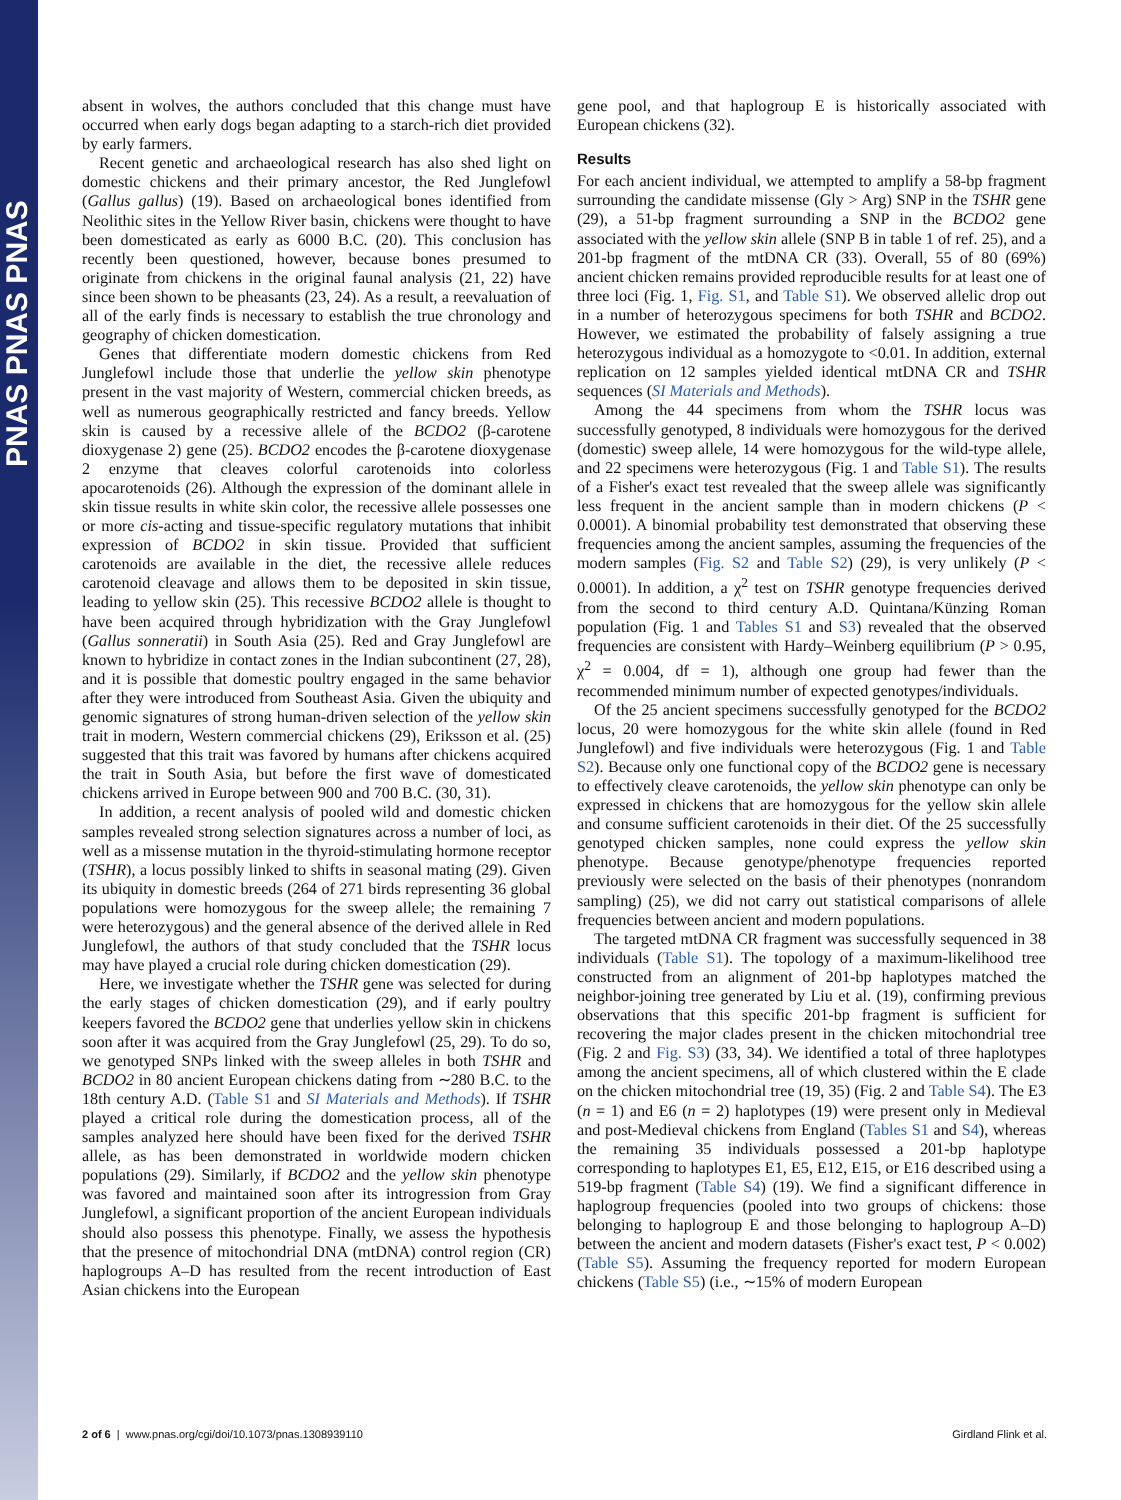PNAS PNAS PNAS
absent in wolves, the authors concluded that this change must have occurred when early dogs began adapting to a starch-rich diet provided by early farmers.
Recent genetic and archaeological research has also shed light on domestic chickens and their primary ancestor, the Red Junglefowl (Gallus gallus) (19). Based on archaeological bones identified from Neolithic sites in the Yellow River basin, chickens were thought to have been domesticated as early as 6000 B.C. (20). This conclusion has recently been questioned, however, because bones presumed to originate from chickens in the original faunal analysis (21, 22) have since been shown to be pheasants (23, 24). As a result, a reevaluation of all of the early finds is necessary to establish the true chronology and geography of chicken domestication.
Genes that differentiate modern domestic chickens from Red Junglefowl include those that underlie the yellow skin phenotype present in the vast majority of Western, commercial chicken breeds, as well as numerous geographically restricted and fancy breeds. Yellow skin is caused by a recessive allele of the BCDO2 (β-carotene dioxygenase 2) gene (25). BCDO2 encodes the β-carotene dioxygenase 2 enzyme that cleaves colorful carotenoids into colorless apocarotenoids (26). Although the expression of the dominant allele in skin tissue results in white skin color, the recessive allele possesses one or more cis-acting and tissue-specific regulatory mutations that inhibit expression of BCDO2 in skin tissue. Provided that sufficient carotenoids are available in the diet, the recessive allele reduces carotenoid cleavage and allows them to be deposited in skin tissue, leading to yellow skin (25). This recessive BCDO2 allele is thought to have been acquired through hybridization with the Gray Junglefowl (Gallus sonneratii) in South Asia (25). Red and Gray Junglefowl are known to hybridize in contact zones in the Indian subcontinent (27, 28), and it is possible that domestic poultry engaged in the same behavior after they were introduced from Southeast Asia. Given the ubiquity and genomic signatures of strong human-driven selection of the yellow skin trait in modern, Western commercial chickens (29), Eriksson et al. (25) suggested that this trait was favored by humans after chickens acquired the trait in South Asia, but before the first wave of domesticated chickens arrived in Europe between 900 and 700 B.C. (30, 31).
In addition, a recent analysis of pooled wild and domestic chicken samples revealed strong selection signatures across a number of loci, as well as a missense mutation in the thyroid-stimulating hormone receptor (TSHR), a locus possibly linked to shifts in seasonal mating (29). Given its ubiquity in domestic breeds (264 of 271 birds representing 36 global populations were homozygous for the sweep allele; the remaining 7 were heterozygous) and the general absence of the derived allele in Red Junglefowl, the authors of that study concluded that the TSHR locus may have played a crucial role during chicken domestication (29).
Here, we investigate whether the TSHR gene was selected for during the early stages of chicken domestication (29), and if early poultry keepers favored the BCDO2 gene that underlies yellow skin in chickens soon after it was acquired from the Gray Junglefowl (25, 29). To do so, we genotyped SNPs linked with the sweep alleles in both TSHR and BCDO2 in 80 ancient European chickens dating from ∼280 B.C. to the 18th century A.D. (Table S1 and SI Materials and Methods). If TSHR played a critical role during the domestication process, all of the samples analyzed here should have been fixed for the derived TSHR allele, as has been demonstrated in worldwide modern chicken populations (29). Similarly, if BCDO2 and the yellow skin phenotype was favored and maintained soon after its introgression from Gray Junglefowl, a significant proportion of the ancient European individuals should also possess this phenotype. Finally, we assess the hypothesis that the presence of mitochondrial DNA (mtDNA) control region (CR) haplogroups A–D has resulted from the recent introduction of East Asian chickens into the European
gene pool, and that haplogroup E is historically associated with European chickens (32).
Results
For each ancient individual, we attempted to amplify a 58-bp fragment surrounding the candidate missense (Gly > Arg) SNP in the TSHR gene (29), a 51-bp fragment surrounding a SNP in the BCDO2 gene associated with the yellow skin allele (SNP B in table 1 of ref. 25), and a 201-bp fragment of the mtDNA CR (33). Overall, 55 of 80 (69%) ancient chicken remains provided reproducible results for at least one of three loci (Fig. 1, Fig. S1, and Table S1). We observed allelic drop out in a number of heterozygous specimens for both TSHR and BCDO2. However, we estimated the probability of falsely assigning a true heterozygous individual as a homozygote to <0.01. In addition, external replication on 12 samples yielded identical mtDNA CR and TSHR sequences (SI Materials and Methods).
Among the 44 specimens from whom the TSHR locus was successfully genotyped, 8 individuals were homozygous for the derived (domestic) sweep allele, 14 were homozygous for the wild-type allele, and 22 specimens were heterozygous (Fig. 1 and Table S1). The results of a Fisher's exact test revealed that the sweep allele was significantly less frequent in the ancient sample than in modern chickens (P < 0.0001). A binomial probability test demonstrated that observing these frequencies among the ancient samples, assuming the frequencies of the modern samples (Fig. S2 and Table S2) (29), is very unlikely (P < 0.0001). In addition, a χ<sup>2</sup> test on TSHR genotype frequencies derived from the second to third century A.D. Quintana/Künzing Roman population (Fig. 1 and Tables S1 and S3) revealed that the observed frequencies are consistent with Hardy–Weinberg equilibrium (P > 0.95, χ<sup>2</sup> = 0.004, df = 1), although one group had fewer than the recommended minimum number of expected genotypes/individuals.
Of the 25 ancient specimens successfully genotyped for the BCDO2 locus, 20 were homozygous for the white skin allele (found in Red Junglefowl) and five individuals were heterozygous (Fig. 1 and Table S2). Because only one functional copy of the BCDO2 gene is necessary to effectively cleave carotenoids, the yellow skin phenotype can only be expressed in chickens that are homozygous for the yellow skin allele and consume sufficient carotenoids in their diet. Of the 25 successfully genotyped chicken samples, none could express the yellow skin phenotype. Because genotype/phenotype frequencies reported previously were selected on the basis of their phenotypes (nonrandom sampling) (25), we did not carry out statistical comparisons of allele frequencies between ancient and modern populations.
The targeted mtDNA CR fragment was successfully sequenced in 38 individuals (Table S1). The topology of a maximum-likelihood tree constructed from an alignment of 201-bp haplotypes matched the neighbor-joining tree generated by Liu et al. (19), confirming previous observations that this specific 201-bp fragment is sufficient for recovering the major clades present in the chicken mitochondrial tree (Fig. 2 and Fig. S3) (33, 34). We identified a total of three haplotypes among the ancient specimens, all of which clustered within the E clade on the chicken mitochondrial tree (19, 35) (Fig. 2 and Table S4). The E3 (n = 1) and E6 (n = 2) haplotypes (19) were present only in Medieval and post-Medieval chickens from England (Tables S1 and S4), whereas the remaining 35 individuals possessed a 201-bp haplotype corresponding to haplotypes E1, E5, E12, E15, or E16 described using a 519-bp fragment (Table S4) (19). We find a significant difference in haplogroup frequencies (pooled into two groups of chickens: those belonging to haplogroup E and those belonging to haplogroup A–D) between the ancient and modern datasets (Fisher's exact test, P < 0.002) (Table S5). Assuming the frequency reported for modern European chickens (Table S5) (i.e., ∼15% of modern European
2 of 6 | www.pnas.org/cgi/doi/10.1073/pnas.1308939110 Girdland Flink et al.